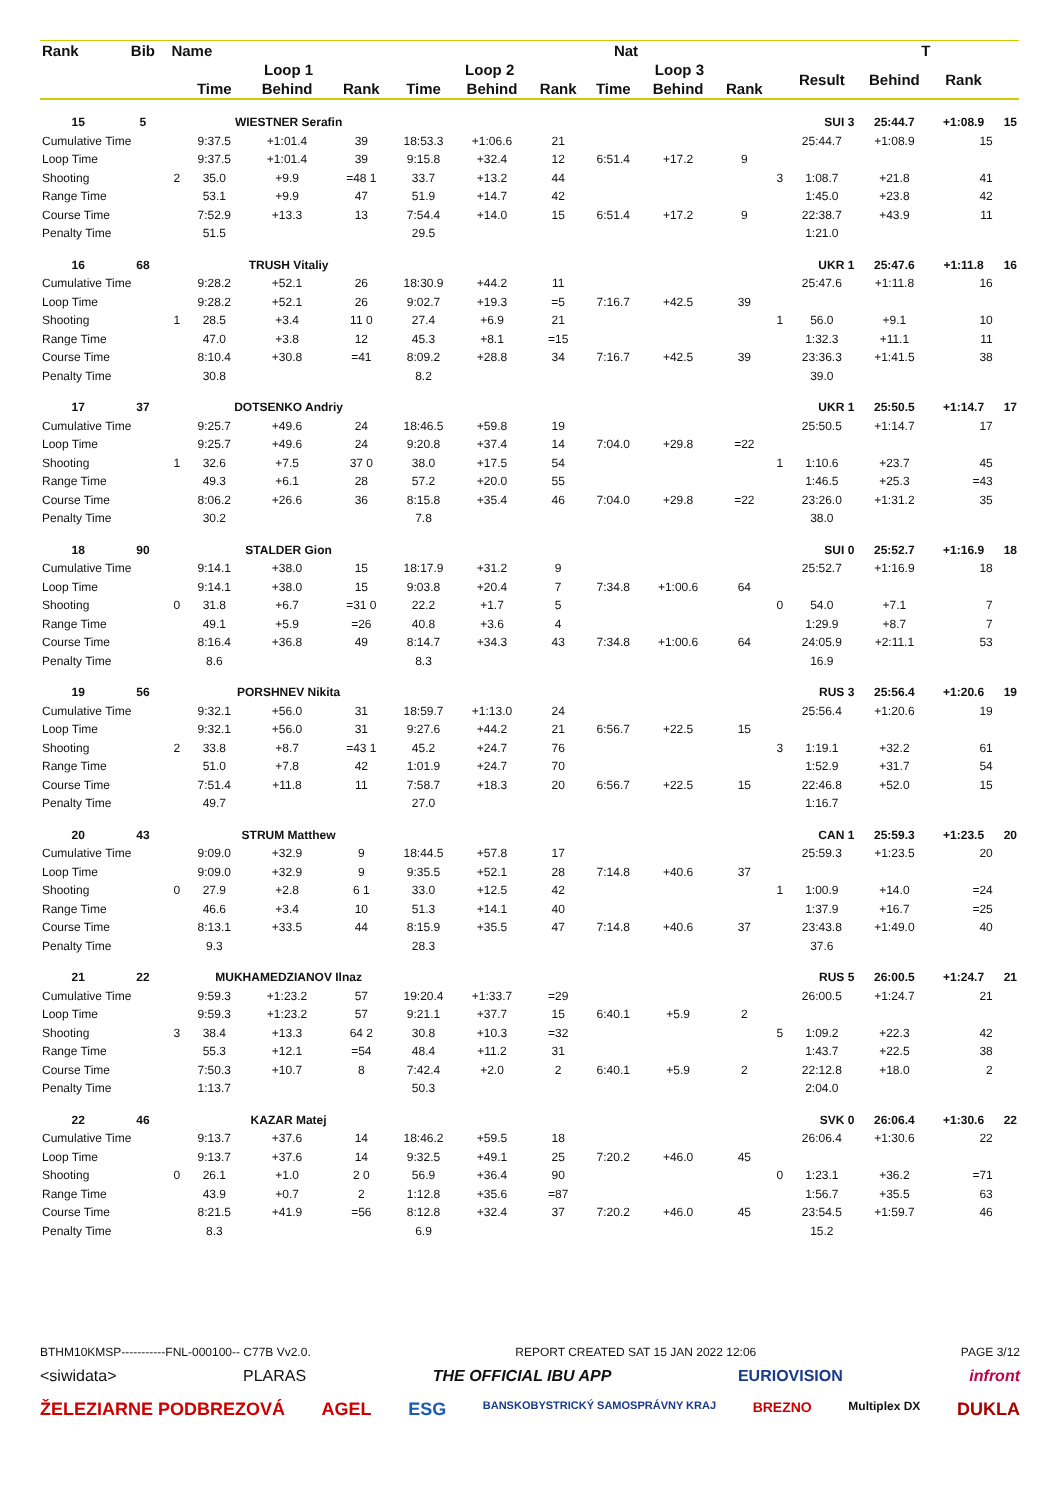| Rank | Bib | Name | | Nat | | | | | | T | | | | | | |
| --- | --- | --- | --- | --- | --- | --- | --- | --- | --- | --- | --- | --- | --- | --- | --- | --- |
| | | | Loop 1 | | | Loop 2 | | | Loop 3 | | | | Result | Behind | Rank | |
| | | | Time | Behind | Rank | Time | Behind | Rank | Time | Behind | Rank | | | | | |
| 15 | 5 | | WIESTNER Serafin | | | | | | | | | SUI 3 | | 25:44.7 | +1:08.9 | 15 |
| Cumulative Time | | | 9:37.5 | +1:01.4 | 39 | 18:53.3 | +1:06.6 | 21 | | | | | 25:44.7 | +1:08.9 | 15 | |
| Loop Time | | | 9:37.5 | +1:01.4 | 39 | 9:15.8 | +32.4 | 12 | 6:51.4 | +17.2 | 9 | | | | | |
| Shooting | | 2 | 35.0 | +9.9 | =48 1 | 33.7 | +13.2 | 44 | | | | 3 | 1:08.7 | +21.8 | 41 | |
| Range Time | | | 53.1 | +9.9 | 47 | 51.9 | +14.7 | 42 | | | | | 1:45.0 | +23.8 | 42 | |
| Course Time | | | 7:52.9 | +13.3 | 13 | 7:54.4 | +14.0 | 15 | 6:51.4 | +17.2 | 9 | | 22:38.7 | +43.9 | 11 | |
| Penalty Time | | | 51.5 | | | 29.5 | | | | | | | 1:21.0 | | | |
| 16 | 68 | | TRUSH Vitaliy | | | | | | | | | UKR 1 | | 25:47.6 | +1:11.8 | 16 |
| Cumulative Time | | | 9:28.2 | +52.1 | 26 | 18:30.9 | +44.2 | 11 | | | | | 25:47.6 | +1:11.8 | 16 | |
| Loop Time | | | 9:28.2 | +52.1 | 26 | 9:02.7 | +19.3 | =5 | 7:16.7 | +42.5 | 39 | | | | | |
| Shooting | | 1 | 28.5 | +3.4 | 11 0 | 27.4 | +6.9 | 21 | | | | 1 | 56.0 | +9.1 | 10 | |
| Range Time | | | 47.0 | +3.8 | 12 | 45.3 | +8.1 | =15 | | | | | 1:32.3 | +11.1 | 11 | |
| Course Time | | | 8:10.4 | +30.8 | =41 | 8:09.2 | +28.8 | 34 | 7:16.7 | +42.5 | 39 | | 23:36.3 | +1:41.5 | 38 | |
| Penalty Time | | | 30.8 | | | 8.2 | | | | | | | 39.0 | | | |
| 17 | 37 | | DOTSENKO Andriy | | | | | | | | | UKR 1 | | 25:50.5 | +1:14.7 | 17 |
| Cumulative Time | | | 9:25.7 | +49.6 | 24 | 18:46.5 | +59.8 | 19 | | | | | 25:50.5 | +1:14.7 | 17 | |
| Loop Time | | | 9:25.7 | +49.6 | 24 | 9:20.8 | +37.4 | 14 | 7:04.0 | +29.8 | =22 | | | | | |
| Shooting | | 1 | 32.6 | +7.5 | 37 0 | 38.0 | +17.5 | 54 | | | | 1 | 1:10.6 | +23.7 | 45 | |
| Range Time | | | 49.3 | +6.1 | 28 | 57.2 | +20.0 | 55 | | | | | 1:46.5 | +25.3 | =43 | |
| Course Time | | | 8:06.2 | +26.6 | 36 | 8:15.8 | +35.4 | 46 | 7:04.0 | +29.8 | =22 | | 23:26.0 | +1:31.2 | 35 | |
| Penalty Time | | | 30.2 | | | 7.8 | | | | | | | 38.0 | | | |
| 18 | 90 | | STALDER Gion | | | | | | | | | SUI 0 | | 25:52.7 | +1:16.9 | 18 |
| Cumulative Time | | | 9:14.1 | +38.0 | 15 | 18:17.9 | +31.2 | 9 | | | | | 25:52.7 | +1:16.9 | 18 | |
| Loop Time | | | 9:14.1 | +38.0 | 15 | 9:03.8 | +20.4 | 7 | 7:34.8 | +1:00.6 | 64 | | | | | |
| Shooting | | 0 | 31.8 | +6.7 | =31 0 | 22.2 | +1.7 | 5 | | | | 0 | 54.0 | +7.1 | 7 | |
| Range Time | | | 49.1 | +5.9 | =26 | 40.8 | +3.6 | 4 | | | | | 1:29.9 | +8.7 | 7 | |
| Course Time | | | 8:16.4 | +36.8 | 49 | 8:14.7 | +34.3 | 43 | 7:34.8 | +1:00.6 | 64 | | 24:05.9 | +2:11.1 | 53 | |
| Penalty Time | | | 8.6 | | | 8.3 | | | | | | | 16.9 | | | |
| 19 | 56 | | PORSHNEV Nikita | | | | | | | | | RUS 3 | | 25:56.4 | +1:20.6 | 19 |
| Cumulative Time | | | 9:32.1 | +56.0 | 31 | 18:59.7 | +1:13.0 | 24 | | | | | 25:56.4 | +1:20.6 | 19 | |
| Loop Time | | | 9:32.1 | +56.0 | 31 | 9:27.6 | +44.2 | 21 | 6:56.7 | +22.5 | 15 | | | | | |
| Shooting | | 2 | 33.8 | +8.7 | =43 1 | 45.2 | +24.7 | 76 | | | | 3 | 1:19.1 | +32.2 | 61 | |
| Range Time | | | 51.0 | +7.8 | 42 | 1:01.9 | +24.7 | 70 | | | | | 1:52.9 | +31.7 | 54 | |
| Course Time | | | 7:51.4 | +11.8 | 11 | 7:58.7 | +18.3 | 20 | 6:56.7 | +22.5 | 15 | | 22:46.8 | +52.0 | 15 | |
| Penalty Time | | | 49.7 | | | 27.0 | | | | | | | 1:16.7 | | | |
| 20 | 43 | | STRUM Matthew | | | | | | | | | CAN 1 | | 25:59.3 | +1:23.5 | 20 |
| Cumulative Time | | | 9:09.0 | +32.9 | 9 | 18:44.5 | +57.8 | 17 | | | | | 25:59.3 | +1:23.5 | 20 | |
| Loop Time | | | 9:09.0 | +32.9 | 9 | 9:35.5 | +52.1 | 28 | 7:14.8 | +40.6 | 37 | | | | | |
| Shooting | | 0 | 27.9 | +2.8 | 6 1 | 33.0 | +12.5 | 42 | | | | 1 | 1:00.9 | +14.0 | =24 | |
| Range Time | | | 46.6 | +3.4 | 10 | 51.3 | +14.1 | 40 | | | | | 1:37.9 | +16.7 | =25 | |
| Course Time | | | 8:13.1 | +33.5 | 44 | 8:15.9 | +35.5 | 47 | 7:14.8 | +40.6 | 37 | | 23:43.8 | +1:49.0 | 40 | |
| Penalty Time | | | 9.3 | | | 28.3 | | | | | | | 37.6 | | | |
| 21 | 22 | | MUKHAMEDZIANOV Ilnaz | | | | | | | | | RUS 5 | | 26:00.5 | +1:24.7 | 21 |
| Cumulative Time | | | 9:59.3 | +1:23.2 | 57 | 19:20.4 | +1:33.7 | =29 | | | | | 26:00.5 | +1:24.7 | 21 | |
| Loop Time | | | 9:59.3 | +1:23.2 | 57 | 9:21.1 | +37.7 | 15 | 6:40.1 | +5.9 | 2 | | | | | |
| Shooting | | 3 | 38.4 | +13.3 | 64 2 | 30.8 | +10.3 | =32 | | | | 5 | 1:09.2 | +22.3 | 42 | |
| Range Time | | | 55.3 | +12.1 | =54 | 48.4 | +11.2 | 31 | | | | | 1:43.7 | +22.5 | 38 | |
| Course Time | | | 7:50.3 | +10.7 | 8 | 7:42.4 | +2.0 | 2 | 6:40.1 | +5.9 | 2 | | 22:12.8 | +18.0 | 2 | |
| Penalty Time | | | 1:13.7 | | | 50.3 | | | | | | | 2:04.0 | | | |
| 22 | 46 | | KAZAR Matej | | | | | | | | | SVK 0 | | 26:06.4 | +1:30.6 | 22 |
| Cumulative Time | | | 9:13.7 | +37.6 | 14 | 18:46.2 | +59.5 | 18 | | | | | 26:06.4 | +1:30.6 | 22 | |
| Loop Time | | | 9:13.7 | +37.6 | 14 | 9:32.5 | +49.1 | 25 | 7:20.2 | +46.0 | 45 | | | | | |
| Shooting | | 0 | 26.1 | +1.0 | 2 0 | 56.9 | +36.4 | 90 | | | | 0 | 1:23.1 | +36.2 | =71 | |
| Range Time | | | 43.9 | +0.7 | 2 | 1:12.8 | +35.6 | =87 | | | | | 1:56.7 | +35.5 | 63 | |
| Course Time | | | 8:21.5 | +41.9 | =56 | 8:12.8 | +32.4 | 37 | 7:20.2 | +46.0 | 45 | | 23:54.5 | +1:59.7 | 46 | |
| Penalty Time | | | 8.3 | | | 6.9 | | | | | | | 15.2 | | | |
BTHM10KMSP-----------FNL-000100-- C77B Vv2.0. REPORT CREATED SAT 15 JAN 2022 12:06 PAGE 3/12
<siwidata> PLARAS THE OFFICIAL IBU APP EURIOVISION infront
ŽELEZIARNE PODBREZOVÁ AGEL ESG BANSKOBYSTRICKÝ SAMOSPRÁVNY KRAJ BREZNO Multiplex DX DUKLA